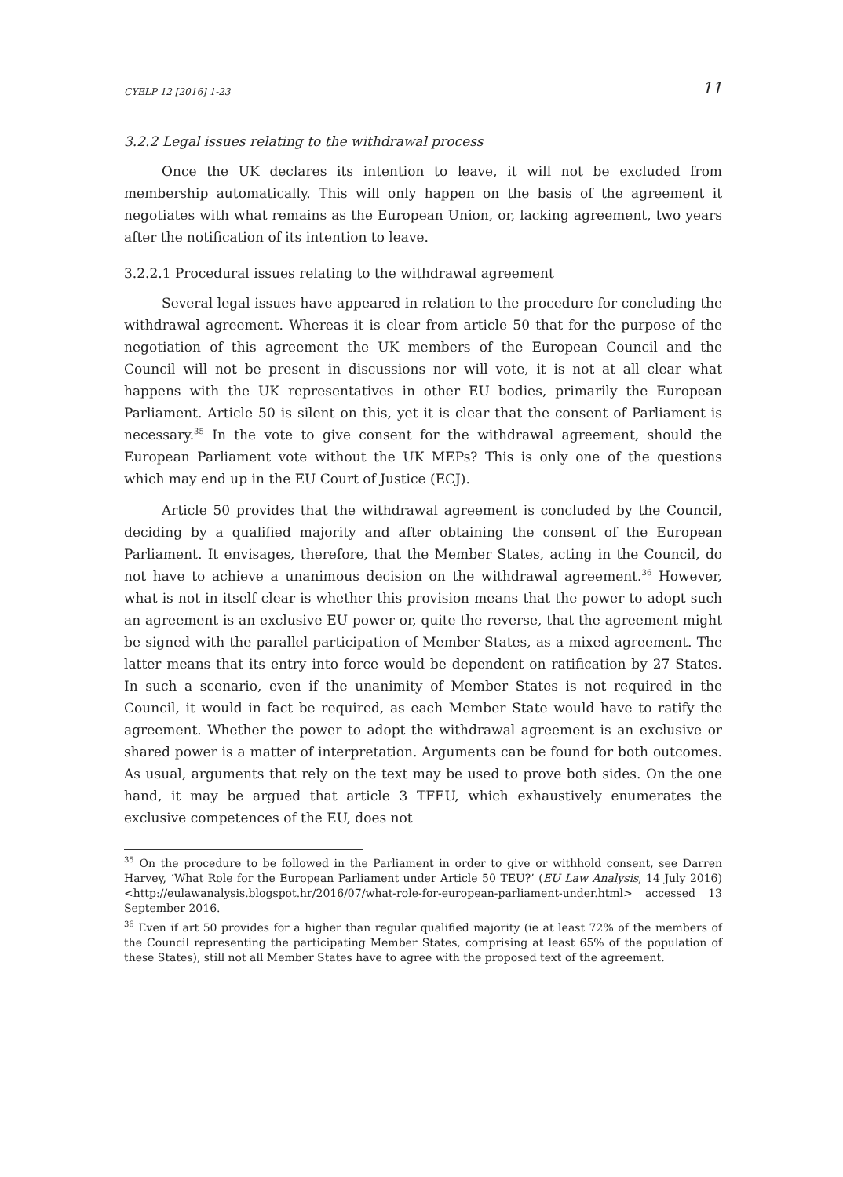CYELP 12 [2016] 1-23 11
3.2.2 Legal issues relating to the withdrawal process
Once the UK declares its intention to leave, it will not be excluded from membership automatically. This will only happen on the basis of the agreement it negotiates with what remains as the European Union, or, lacking agreement, two years after the notification of its intention to leave.
3.2.2.1 Procedural issues relating to the withdrawal agreement
Several legal issues have appeared in relation to the procedure for concluding the withdrawal agreement. Whereas it is clear from article 50 that for the purpose of the negotiation of this agreement the UK members of the European Council and the Council will not be present in discussions nor will vote, it is not at all clear what happens with the UK representatives in other EU bodies, primarily the European Parliament. Article 50 is silent on this, yet it is clear that the consent of Parliament is necessary.<sup>35</sup> In the vote to give consent for the withdrawal agreement, should the European Parliament vote without the UK MEPs? This is only one of the questions which may end up in the EU Court of Justice (ECJ).
Article 50 provides that the withdrawal agreement is concluded by the Council, deciding by a qualified majority and after obtaining the consent of the European Parliament. It envisages, therefore, that the Member States, acting in the Council, do not have to achieve a unanimous decision on the withdrawal agreement.<sup>36</sup> However, what is not in itself clear is whether this provision means that the power to adopt such an agreement is an exclusive EU power or, quite the reverse, that the agreement might be signed with the parallel participation of Member States, as a mixed agreement. The latter means that its entry into force would be dependent on ratification by 27 States. In such a scenario, even if the unanimity of Member States is not required in the Council, it would in fact be required, as each Member State would have to ratify the agreement. Whether the power to adopt the withdrawal agreement is an exclusive or shared power is a matter of interpretation. Arguments can be found for both outcomes. As usual, arguments that rely on the text may be used to prove both sides. On the one hand, it may be argued that article 3 TFEU, which exhaustively enumerates the exclusive competences of the EU, does not
<sup>35</sup> On the procedure to be followed in the Parliament in order to give or withhold consent, see Darren Harvey, ‘What Role for the European Parliament under Article 50 TEU?’ (EU Law Analysis, 14 July 2016) <http://eulawanalysis.blogspot.hr/2016/07/what-role-for-european-parliament-under.html> accessed 13 September 2016.
<sup>36</sup> Even if art 50 provides for a higher than regular qualified majority (ie at least 72% of the members of the Council representing the participating Member States, comprising at least 65% of the population of these States), still not all Member States have to agree with the proposed text of the agreement.